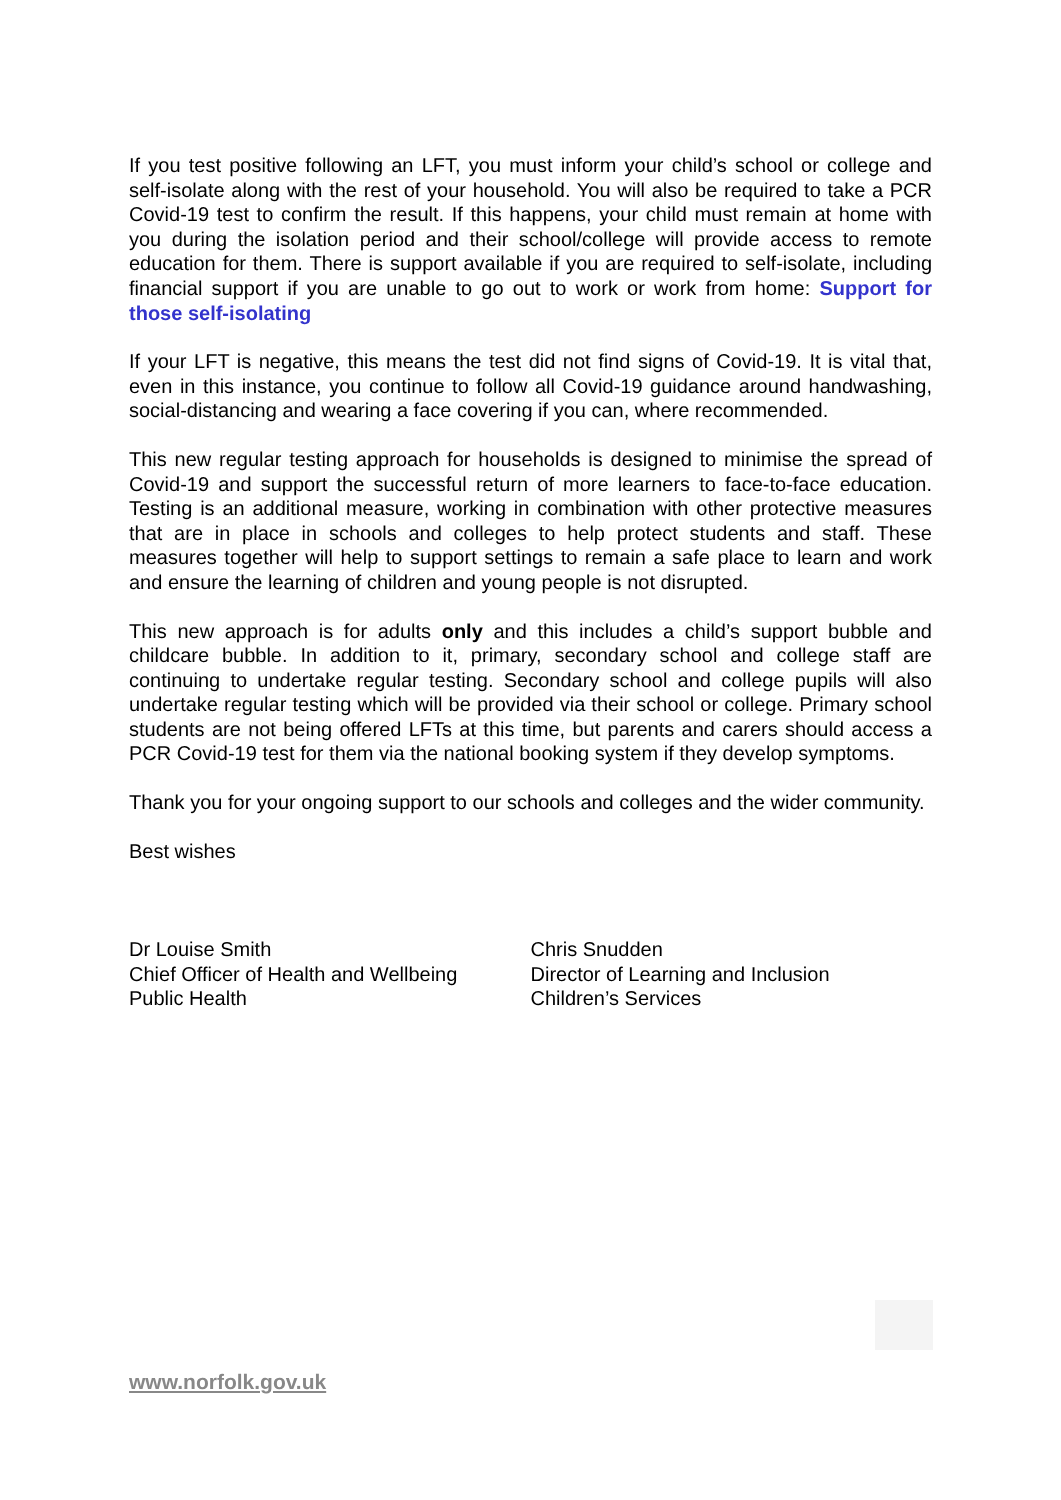If you test positive following an LFT, you must inform your child’s school or college and self-isolate along with the rest of your household. You will also be required to take a PCR Covid-19 test to confirm the result. If this happens, your child must remain at home with you during the isolation period and their school/college will provide access to remote education for them. There is support available if you are required to self-isolate, including financial support if you are unable to go out to work or work from home: Support for those self-isolating
If your LFT is negative, this means the test did not find signs of Covid-19. It is vital that, even in this instance, you continue to follow all Covid-19 guidance around handwashing, social-distancing and wearing a face covering if you can, where recommended.
This new regular testing approach for households is designed to minimise the spread of Covid-19 and support the successful return of more learners to face-to-face education. Testing is an additional measure, working in combination with other protective measures that are in place in schools and colleges to help protect students and staff. These measures together will help to support settings to remain a safe place to learn and work and ensure the learning of children and young people is not disrupted.
This new approach is for adults only and this includes a child’s support bubble and childcare bubble. In addition to it, primary, secondary school and college staff are continuing to undertake regular testing. Secondary school and college pupils will also undertake regular testing which will be provided via their school or college. Primary school students are not being offered LFTs at this time, but parents and carers should access a PCR Covid-19 test for them via the national booking system if they develop symptoms.
Thank you for your ongoing support to our schools and colleges and the wider community.
Best wishes
Dr Louise Smith
Chief Officer of Health and Wellbeing
Public Health
Chris Snudden
Director of Learning and Inclusion
Children’s Services
www.norfolk.gov.uk